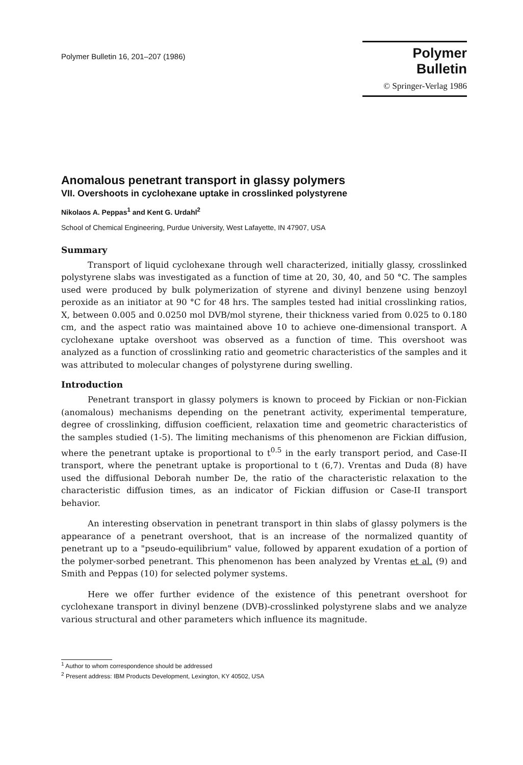Polymer Bulletin 16, 201–207 (1986)
Polymer Bulletin
© Springer-Verlag 1986
Anomalous penetrant transport in glassy polymers
VII. Overshoots in cyclohexane uptake in crosslinked polystyrene
Nikolaos A. Peppas<sup>1</sup> and Kent G. Urdahl<sup>2</sup>
School of Chemical Engineering, Purdue University, West Lafayette, IN 47907, USA
Summary
Transport of liquid cyclohexane through well characterized, initially glassy, crosslinked polystyrene slabs was investigated as a function of time at 20, 30, 40, and 50 °C. The samples used were produced by bulk polymerization of styrene and divinyl benzene using benzoyl peroxide as an initiator at 90 °C for 48 hrs. The samples tested had initial crosslinking ratios, X, between 0.005 and 0.0250 mol DVB/mol styrene, their thickness varied from 0.025 to 0.180 cm, and the aspect ratio was maintained above 10 to achieve one-dimensional transport. A cyclohexane uptake overshoot was observed as a function of time. This overshoot was analyzed as a function of crosslinking ratio and geometric characteristics of the samples and it was attributed to molecular changes of polystyrene during swelling.
Introduction
Penetrant transport in glassy polymers is known to proceed by Fickian or non-Fickian (anomalous) mechanisms depending on the penetrant activity, experimental temperature, degree of crosslinking, diffusion coefficient, relaxation time and geometric characteristics of the samples studied (1-5). The limiting mechanisms of this phenomenon are Fickian diffusion, where the penetrant uptake is proportional to t<sup>0.5</sup> in the early transport period, and Case-II transport, where the penetrant uptake is proportional to t (6,7). Vrentas and Duda (8) have used the diffusional Deborah number De, the ratio of the characteristic relaxation to the characteristic diffusion times, as an indicator of Fickian diffusion or Case-II transport behavior.
An interesting observation in penetrant transport in thin slabs of glassy polymers is the appearance of a penetrant overshoot, that is an increase of the normalized quantity of penetrant up to a "pseudo-equilibrium" value, followed by apparent exudation of a portion of the polymer-sorbed penetrant. This phenomenon has been analyzed by Vrentas et al. (9) and Smith and Peppas (10) for selected polymer systems.
Here we offer further evidence of the existence of this penetrant overshoot for cyclohexane transport in divinyl benzene (DVB)-crosslinked polystyrene slabs and we analyze various structural and other parameters which influence its magnitude.
<sup>1</sup> Author to whom correspondence should be addressed
<sup>2</sup> Present address: IBM Products Development, Lexington, KY 40502, USA